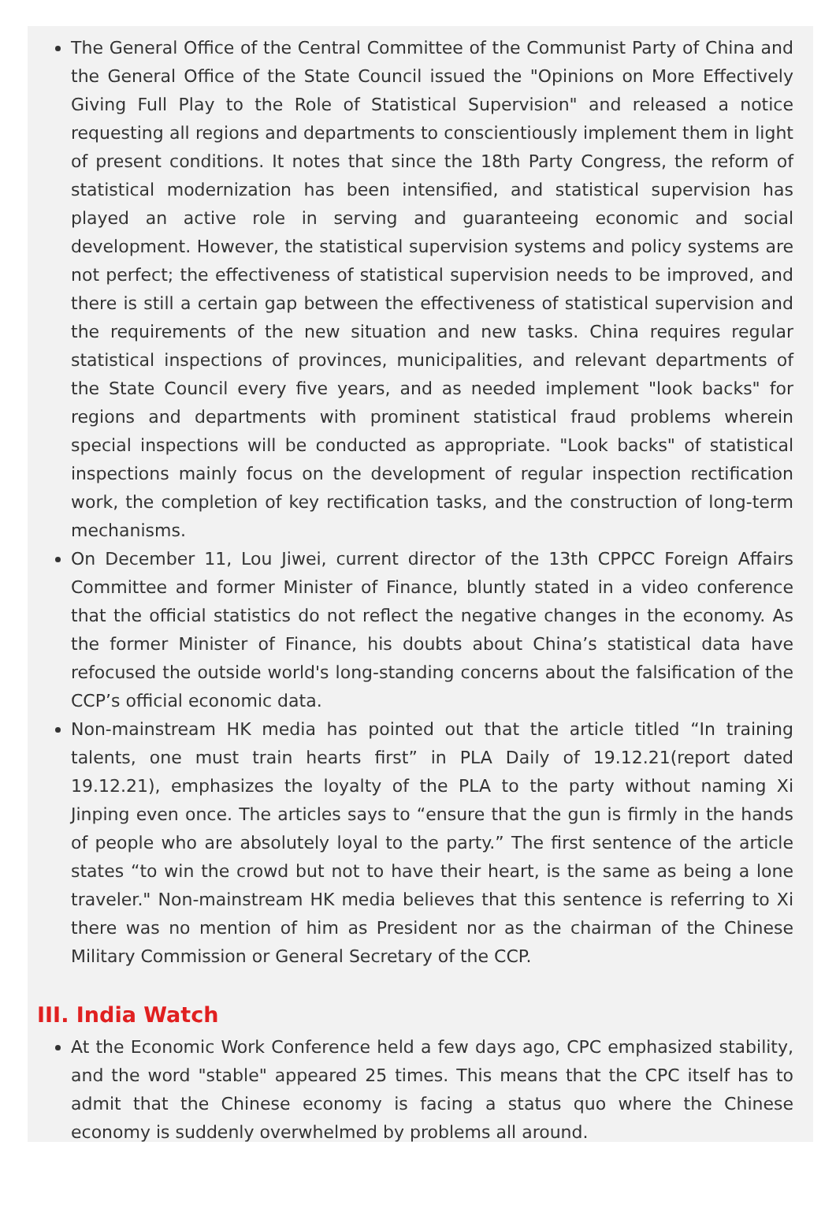The General Office of the Central Committee of the Communist Party of China and the General Office of the State Council issued the "Opinions on More Effectively Giving Full Play to the Role of Statistical Supervision" and released a notice requesting all regions and departments to conscientiously implement them in light of present conditions. It notes that since the 18th Party Congress, the reform of statistical modernization has been intensified, and statistical supervision has played an active role in serving and guaranteeing economic and social development. However, the statistical supervision systems and policy systems are not perfect; the effectiveness of statistical supervision needs to be improved, and there is still a certain gap between the effectiveness of statistical supervision and the requirements of the new situation and new tasks. China requires regular statistical inspections of provinces, municipalities, and relevant departments of the State Council every five years, and as needed implement "look backs" for regions and departments with prominent statistical fraud problems wherein special inspections will be conducted as appropriate. "Look backs" of statistical inspections mainly focus on the development of regular inspection rectification work, the completion of key rectification tasks, and the construction of long-term mechanisms.
On December 11, Lou Jiwei, current director of the 13th CPPCC Foreign Affairs Committee and former Minister of Finance, bluntly stated in a video conference that the official statistics do not reflect the negative changes in the economy. As the former Minister of Finance, his doubts about China’s statistical data have refocused the outside world's long-standing concerns about the falsification of the CCP’s official economic data.
Non-mainstream HK media has pointed out that the article titled “In training talents, one must train hearts first” in PLA Daily of 19.12.21(report dated 19.12.21), emphasizes the loyalty of the PLA to the party without naming Xi Jinping even once. The articles says to “ensure that the gun is firmly in the hands of people who are absolutely loyal to the party.” The first sentence of the article states “to win the crowd but not to have their heart, is the same as being a lone traveler." Non-mainstream HK media believes that this sentence is referring to Xi there was no mention of him as President nor as the chairman of the Chinese Military Commission or General Secretary of the CCP.
III. India Watch
At the Economic Work Conference held a few days ago, CPC emphasized stability, and the word "stable" appeared 25 times. This means that the CPC itself has to admit that the Chinese economy is facing a status quo where the Chinese economy is suddenly overwhelmed by problems all around.